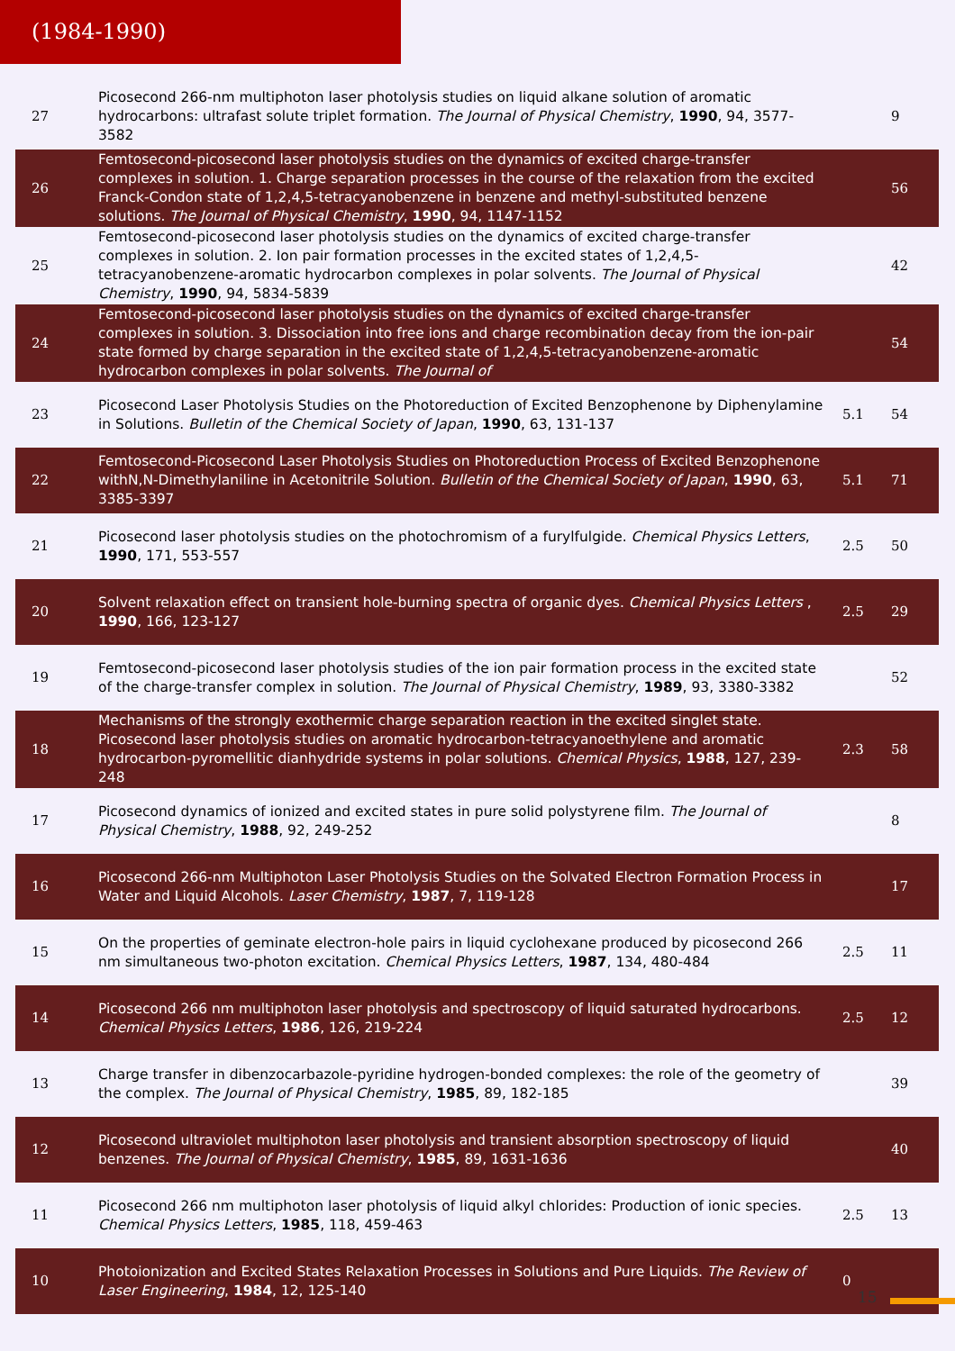(1984-1990)
| 27 | Picosecond 266-nm multiphoton laser photolysis studies on liquid alkane solution of aromatic hydrocarbons: ultrafast solute triplet formation. The Journal of Physical Chemistry , 1990 , 94, 3577-3582 | | 9 |
| 26 | Femtosecond-picosecond laser photolysis studies on the dynamics of excited charge-transfer complexes in solution. 1. Charge separation processes in the course of the relaxation from the excited Franck-Condon state of 1,2,4,5-tetracyanobenzene in benzene and methyl-substituted benzene solutions. The Journal of Physical Chemistry , 1990 , 94, 1147-1152 | | 56 |
| 25 | Femtosecond-picosecond laser photolysis studies on the dynamics of excited charge-transfer complexes in solution. 2. Ion pair formation processes in the excited states of 1,2,4,5-tetracyanobenzene-aromatic hydrocarbon complexes in polar solvents. The Journal of Physical Chemistry , 1990 , 94, 5834-5839 | | 42 |
| 24 | Femtosecond-picosecond laser photolysis studies on the dynamics of excited charge-transfer complexes in solution. 3. Dissociation into free ions and charge recombination decay from the ion-pair state formed by charge separation in the excited state of 1,2,4,5-tetracyanobenzene-aromatic hydrocarbon complexes in polar solvents. The Journal of | | 54 |
| 23 | Picosecond Laser Photolysis Studies on the Photoreduction of Excited Benzophenone by Diphenylamine in Solutions. Bulletin of the Chemical Society of Japan , 1990 , 63, 131-137 | 5.1 | 54 |
| 22 | Femtosecond-Picosecond Laser Photolysis Studies on Photoreduction Process of Excited Benzophenone withN,N-Dimethylaniline in Acetonitrile Solution. Bulletin of the Chemical Society of Japan , 1990 , 63, 3385-3397 | 5.1 | 71 |
| 21 | Picosecond laser photolysis studies on the photochromism of a furylfulgide. Chemical Physics Letters , 1990 , 171, 553-557 | 2.5 | 50 |
| 20 | Solvent relaxation effect on transient hole-burning spectra of organic dyes. Chemical Physics Letters , 1990 , 166, 123-127 | 2.5 | 29 |
| 19 | Femtosecond-picosecond laser photolysis studies of the ion pair formation process in the excited state of the charge-transfer complex in solution. The Journal of Physical Chemistry , 1989 , 93, 3380-3382 | | 52 |
| 18 | Mechanisms of the strongly exothermic charge separation reaction in the excited singlet state. Picosecond laser photolysis studies on aromatic hydrocarbon-tetracyanoethylene and aromatic hydrocarbon-pyromellitic dianhydride systems in polar solutions. Chemical Physics , 1988 , 127, 239-248 | 2.3 | 58 |
| 17 | Picosecond dynamics of ionized and excited states in pure solid polystyrene film. The Journal of Physical Chemistry , 1988 , 92, 249-252 | | 8 |
| 16 | Picosecond 266-nm Multiphoton Laser Photolysis Studies on the Solvated Electron Formation Process in Water and Liquid Alcohols. Laser Chemistry , 1987 , 7, 119-128 | | 17 |
| 15 | On the properties of geminate electron-hole pairs in liquid cyclohexane produced by picosecond 266 nm simultaneous two-photon excitation. Chemical Physics Letters , 1987 , 134, 480-484 | 2.5 | 11 |
| 14 | Picosecond 266 nm multiphoton laser photolysis and spectroscopy of liquid saturated hydrocarbons. Chemical Physics Letters , 1986 , 126, 219-224 | 2.5 | 12 |
| 13 | Charge transfer in dibenzocarbazole-pyridine hydrogen-bonded complexes: the role of the geometry of the complex. The Journal of Physical Chemistry , 1985 , 89, 182-185 | | 39 |
| 12 | Picosecond ultraviolet multiphoton laser photolysis and transient absorption spectroscopy of liquid benzenes. The Journal of Physical Chemistry , 1985 , 89, 1631-1636 | | 40 |
| 11 | Picosecond 266 nm multiphoton laser photolysis of liquid alkyl chlorides: Production of ionic species. Chemical Physics Letters , 1985 , 118, 459-463 | 2.5 | 13 |
| 10 | Photoionization and Excited States Relaxation Processes in Solutions and Pure Liquids. The Review of Laser Engineering , 1984 , 12, 125-140 | 0 | |
15